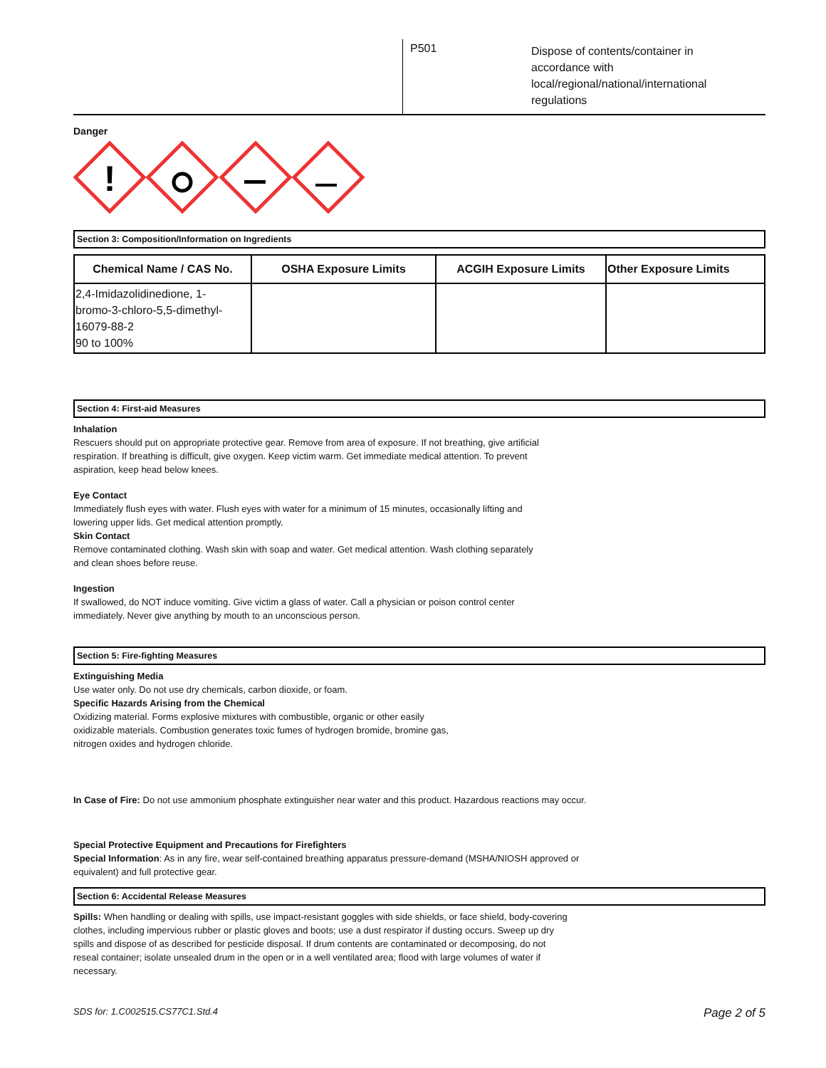P501
Dispose of contents/container in
accordance with
local/regional/national/international
regulations
Danger
!
Section 3: Composition/Information on Ingredients
| Chemical Name / CAS No. | OSHA Exposure Limits | ACGIH Exposure Limits | Other Exposure Limits |
| --- | --- | --- | --- |
| 2,4-Imidazolidinedione, 1- bromo-3-chloro-5,5-dimethyl- 16079-88-2 90 to 100% | | | |
Section 4: First-aid Measures
Inhalation
Rescuers should put on appropriate protective gear. Remove from area of exposure. If not breathing, give artificial
respiration. If breathing is difficult, give oxygen. Keep victim warm. Get immediate medical attention. To prevent
aspiration, keep head below knees.
Eye Contact
Immediately flush eyes with water. Flush eyes with water for a minimum of 15 minutes, occasionally lifting and
lowering upper lids. Get medical attention promptly.
Skin Contact
Remove contaminated clothing. Wash skin with soap and water. Get medical attention. Wash clothing separately
and clean shoes before reuse.
Ingestion
If swallowed, do NOT induce vomiting. Give victim a glass of water. Call a physician or poison control center
immediately. Never give anything by mouth to an unconscious person.
Section 5: Fire-fighting Measures
Extinguishing Media
Use water only. Do not use dry chemicals, carbon dioxide, or foam.
Specific Hazards Arising from the Chemical
Oxidizing material. Forms explosive mixtures with combustible, organic or other easily
oxidizable materials. Combustion generates toxic fumes of hydrogen bromide, bromine gas,
nitrogen oxides and hydrogen chloride.
In Case of Fire: Do not use ammonium phosphate extinguisher near water and this product. Hazardous reactions may occur.
Special Protective Equipment and Precautions for Firefighters
Special Information: As in any fire, wear self-contained breathing apparatus pressure-demand (MSHA/NIOSH approved or
equivalent) and full protective gear.
Section 6: Accidental Release Measures
Spills: When handling or dealing with spills, use impact-resistant goggles with side shields, or face shield, body-covering
clothes, including impervious rubber or plastic gloves and boots; use a dust respirator if dusting occurs. Sweep up dry
spills and dispose of as described for pesticide disposal. If drum contents are contaminated or decomposing, do not
reseal container; isolate unsealed drum in the open or in a well ventilated area; flood with large volumes of water if
necessary.
SDS for: 1.C002515.CS77C1.Std.4 Page 2 of 5